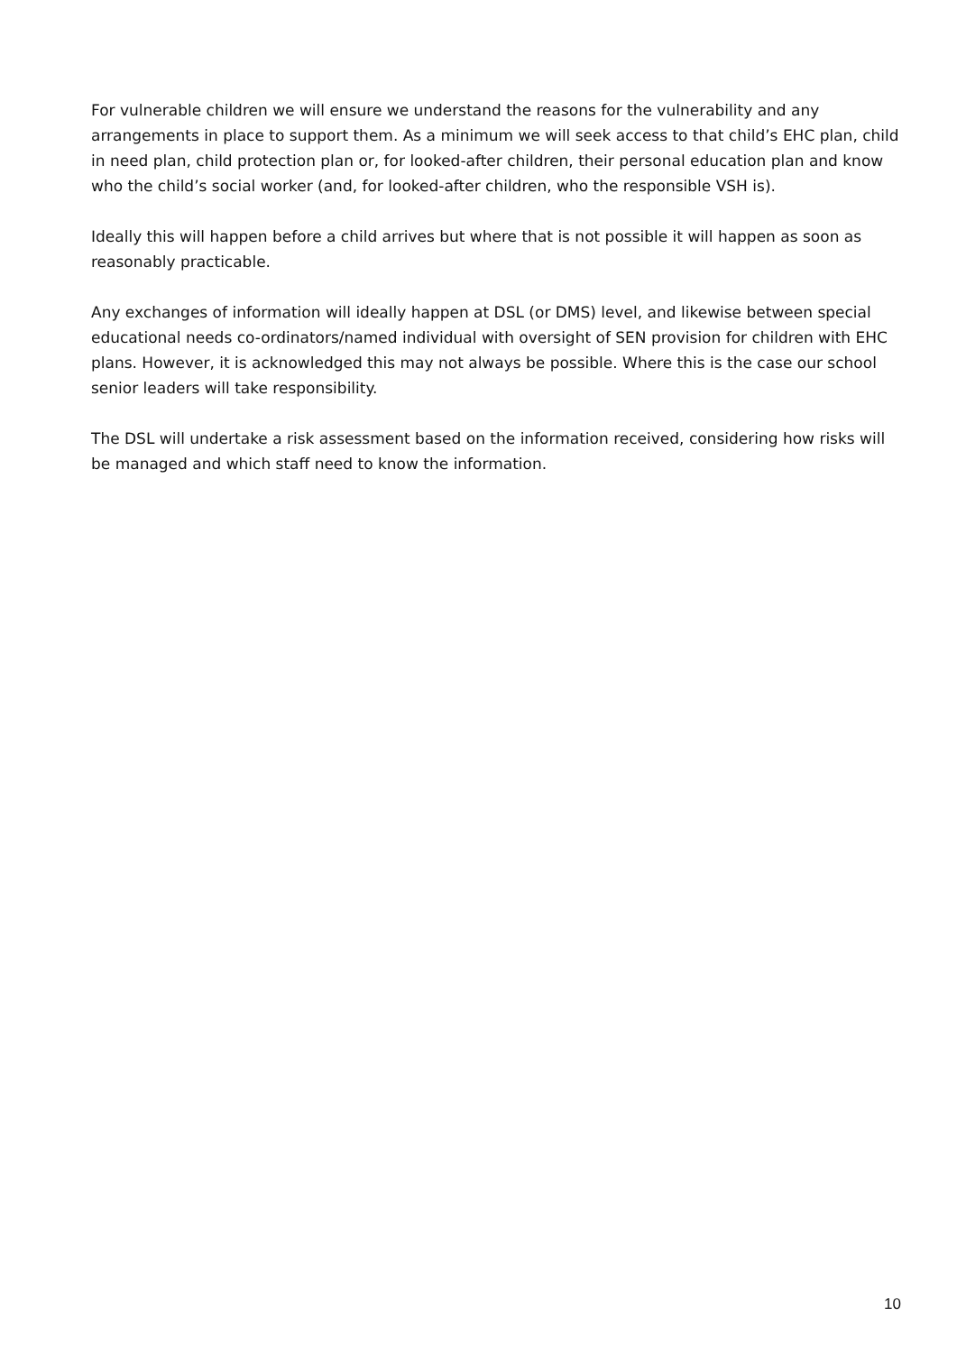For vulnerable children we will ensure we understand the reasons for the vulnerability and any arrangements in place to support them. As a minimum we will seek access to that child’s EHC plan, child in need plan, child protection plan or, for looked-after children, their personal education plan and know who the child’s social worker (and, for looked-after children, who the responsible VSH is).
Ideally this will happen before a child arrives but where that is not possible it will happen as soon as reasonably practicable.
Any exchanges of information will ideally happen at DSL (or DMS) level, and likewise between special educational needs co-ordinators/named individual with oversight of SEN provision for children with EHC plans. However, it is acknowledged this may not always be possible. Where this is the case our school senior leaders will take responsibility.
The DSL will undertake a risk assessment based on the information received, considering how risks will be managed and which staff need to know the information.
10